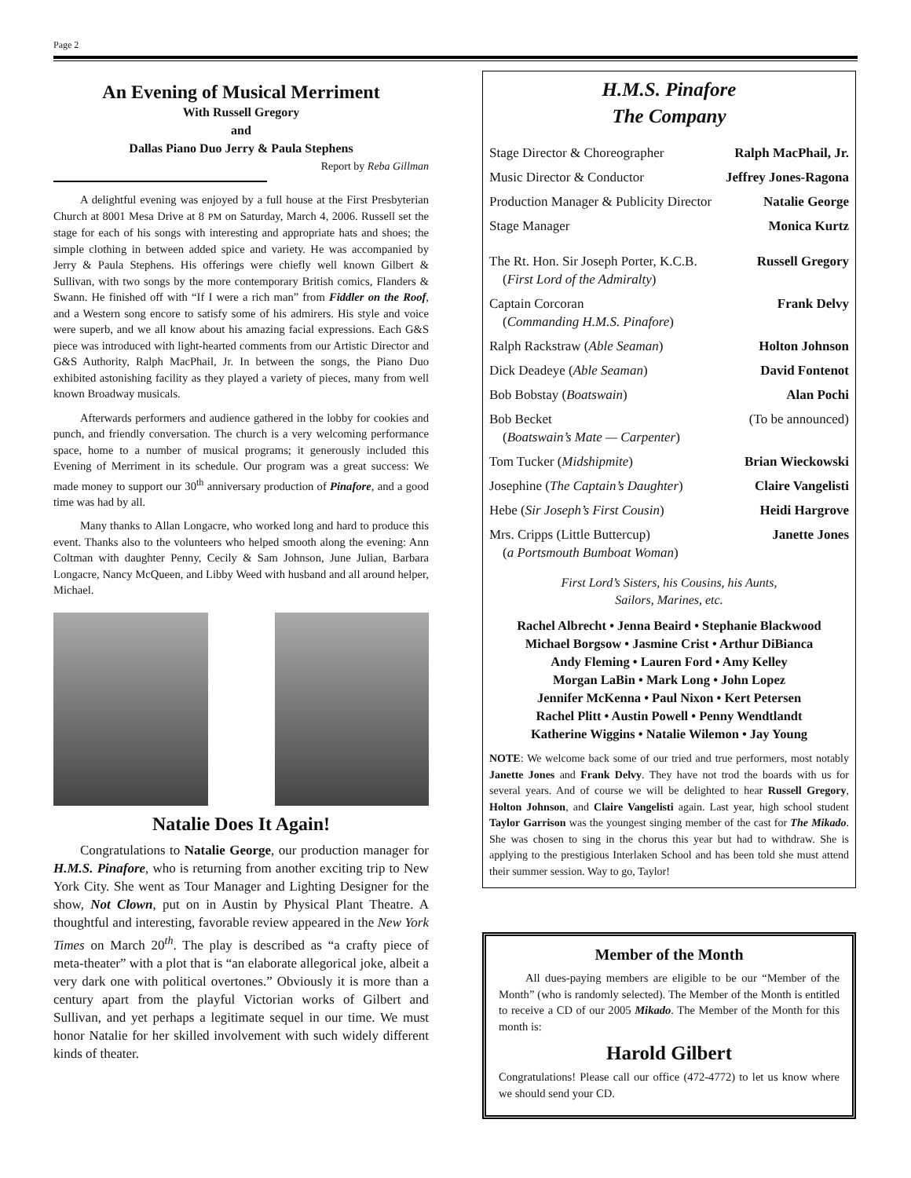Page 2
An Evening of Musical Merriment
With Russell Gregory
and
Dallas Piano Duo Jerry & Paula Stephens
Report by Reba Gillman
A delightful evening was enjoyed by a full house at the First Presbyterian Church at 8001 Mesa Drive at 8 PM on Saturday, March 4, 2006. Russell set the stage for each of his songs with interesting and appropriate hats and shoes; the simple clothing in between added spice and variety. He was accompanied by Jerry & Paula Stephens. His offerings were chiefly well known Gilbert & Sullivan, with two songs by the more contemporary British comics, Flanders & Swann. He finished off with “If I were a rich man” from Fiddler on the Roof, and a Western song encore to satisfy some of his admirers. His style and voice were superb, and we all know about his amazing facial expressions. Each G&S piece was introduced with light-hearted comments from our Artistic Director and G&S Authority, Ralph MacPhail, Jr. In between the songs, the Piano Duo exhibited astonishing facility as they played a variety of pieces, many from well known Broadway musicals.
Afterwards performers and audience gathered in the lobby for cookies and punch, and friendly conversation. The church is a very welcoming performance space, home to a number of musical programs; it generously included this Evening of Merriment in its schedule. Our program was a great success: We made money to support our 30<sup>th</sup> anniversary production of Pinafore, and a good time was had by all.
Many thanks to Allan Longacre, who worked long and hard to produce this event. Thanks also to the volunteers who helped smooth along the evening: Ann Coltman with daughter Penny, Cecily & Sam Johnson, June Julian, Barbara Longacre, Nancy McQueen, and Libby Weed with husband and all around helper, Michael.
Natalie Does It Again!
Congratulations to Natalie George, our production manager for H.M.S. Pinafore, who is returning from another exciting trip to New York City. She went as Tour Manager and Lighting Designer for the show, Not Clown, put on in Austin by Physical Plant Theatre. A thoughtful and interesting, favorable review appeared in the New York Times on March 20<sup>th</sup>. The play is described as “a crafty piece of meta-theater” with a plot that is “an elaborate allegorical joke, albeit a very dark one with political overtones.” Obviously it is more than a century apart from the playful Victorian works of Gilbert and Sullivan, and yet perhaps a legitimate sequel in our time. We must honor Natalie for her skilled involvement with such widely different kinds of theater.
H.M.S. Pinafore
The Company
Stage Director & Choreographer Ralph MacPhail, Jr.
Music Director & Conductor Jeffrey Jones-Ragona
Production Manager & Publicity Director Natalie George
Stage Manager Monica Kurtz
The Rt. Hon. Sir Joseph Porter, K.C.B.
(First Lord of the Admiralty) Russell Gregory
Captain Corcoran
(Commanding H.M.S. Pinafore) Frank Delvy
Ralph Rackstraw (Able Seaman) Holton Johnson
Dick Deadeye (Able Seaman) David Fontenot
Bob Bobstay (Boatswain) Alan Pochi
Bob Becket
(Boatswain’s Mate — Carpenter) (To be announced)
Tom Tucker (Midshipmite) Brian Wieckowski
Josephine (The Captain’s Daughter) Claire Vangelisti
Hebe (Sir Joseph’s First Cousin) Heidi Hargrove
Mrs. Cripps (Little Buttercup)
(a Portsmouth Bumboat Woman) Janette Jones
First Lord’s Sisters, his Cousins, his Aunts,
Sailors, Marines, etc.
Rachel Albrecht • Jenna Beaird • Stephanie Blackwood
Michael Borgsow • Jasmine Crist • Arthur DiBianca
Andy Fleming • Lauren Ford • Amy Kelley
Morgan LaBin • Mark Long • John Lopez
Jennifer McKenna • Paul Nixon • Kert Petersen
Rachel Plitt • Austin Powell • Penny Wendtlandt
Katherine Wiggins • Natalie Wilemon • Jay Young
NOTE: We welcome back some of our tried and true performers, most notably Janette Jones and Frank Delvy. They have not trod the boards with us for several years. And of course we will be delighted to hear Russell Gregory, Holton Johnson, and Claire Vangelisti again. Last year, high school student Taylor Garrison was the youngest singing member of the cast for The Mikado. She was chosen to sing in the chorus this year but had to withdraw. She is applying to the prestigious Interlaken School and has been told she must attend their summer session. Way to go, Taylor!
Member of the Month
All dues-paying members are eligible to be our “Member of the Month” (who is randomly selected). The Member of the Month is entitled to receive a CD of our 2005 Mikado. The Member of the Month for this month is:
Harold Gilbert
Congratulations! Please call our office (472-4772) to let us know where we should send your CD.